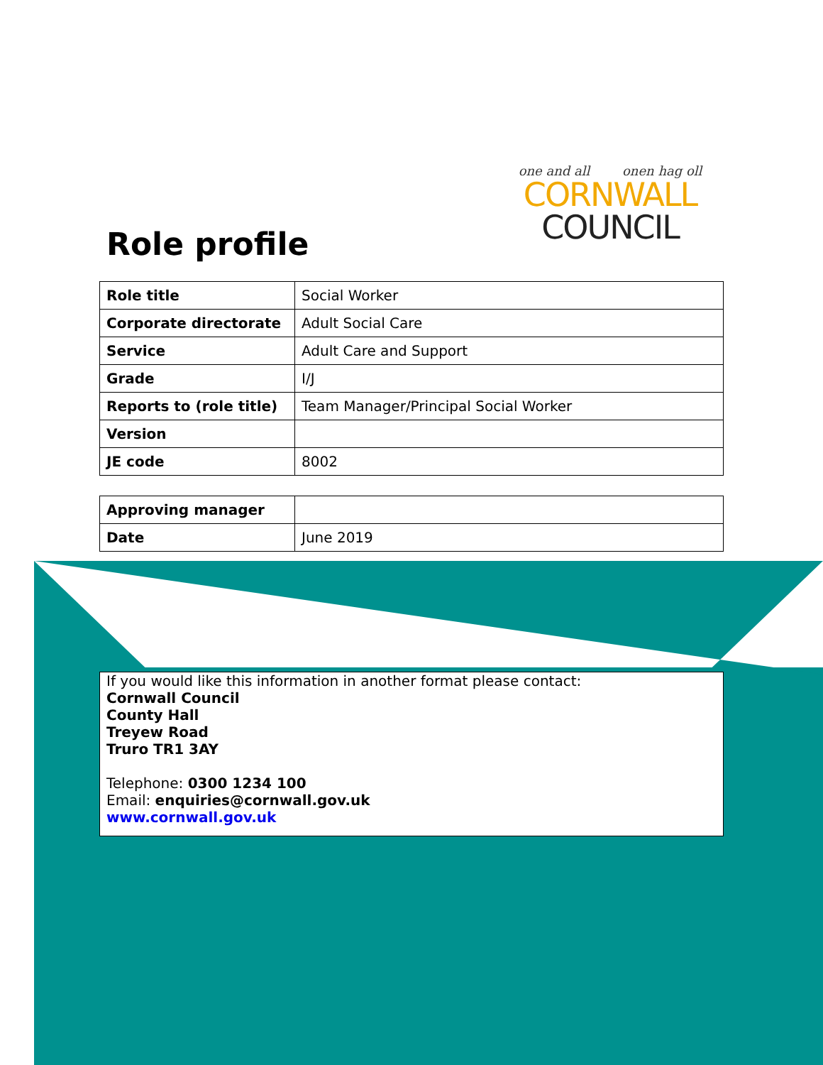one and all onen hag oll
CORNWALL
COUNCIL
Role profile
| Role title | Social Worker |
| Corporate directorate | Adult Social Care |
| Service | Adult Care and Support |
| Grade | I/J |
| Reports to (role title) | Team Manager/Principal Social Worker |
| Version | |
| JE code | 8002 |
| Approving manager | |
| Date | June 2019 |
If you would like this information in another format please contact:
Cornwall Council
County Hall
Treyew Road
Truro TR1 3AY
Telephone: 0300 1234 100
Email: enquiries@cornwall.gov.uk
www.cornwall.gov.uk